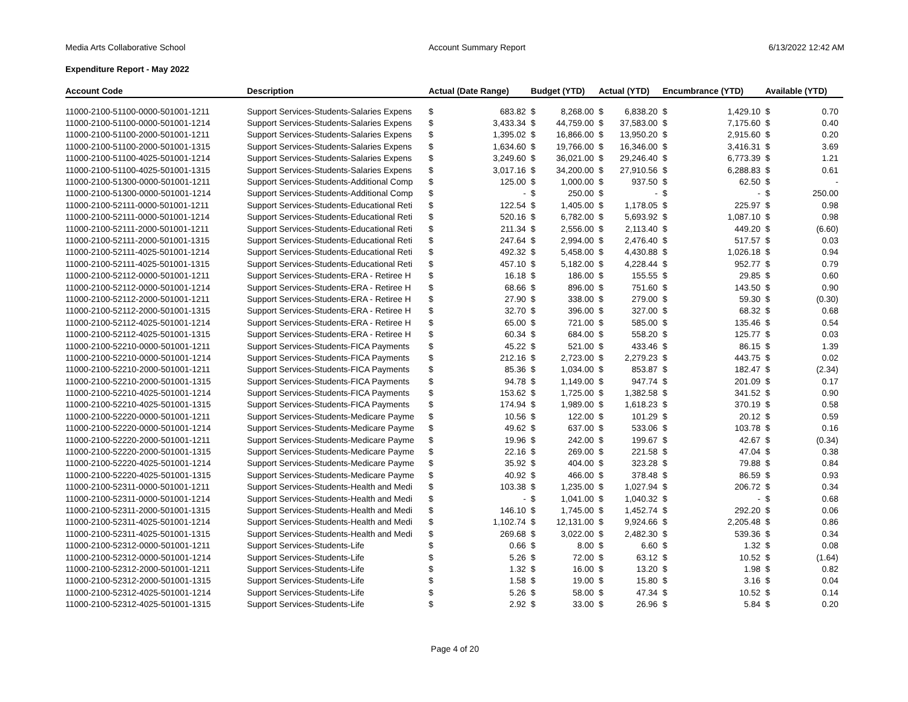Media Arts Collaborative School Account Summary Report 6/13/2022 12:42 AM
Expenditure Report - May 2022
| Account Code | Description | Actual (Date Range) | | Budget (YTD) | | Actual (YTD) | | Encumbrance (YTD) | | Available (YTD) | |
| --- | --- | --- | --- | --- | --- | --- | --- | --- | --- | --- | --- |
| 11000-2100-51100-0000-501001-1211 | Support Services-Students-Salaries Expens | $ | 683.82 | $ | 8,268.00 | $ | 6,838.20 | $ | 1,429.10 | $ | 0.70 |
| 11000-2100-51100-0000-501001-1214 | Support Services-Students-Salaries Expens | $ | 3,433.34 | $ | 44,759.00 | $ | 37,583.00 | $ | 7,175.60 | $ | 0.40 |
| 11000-2100-51100-2000-501001-1211 | Support Services-Students-Salaries Expens | $ | 1,395.02 | $ | 16,866.00 | $ | 13,950.20 | $ | 2,915.60 | $ | 0.20 |
| 11000-2100-51100-2000-501001-1315 | Support Services-Students-Salaries Expens | $ | 1,634.60 | $ | 19,766.00 | $ | 16,346.00 | $ | 3,416.31 | $ | 3.69 |
| 11000-2100-51100-4025-501001-1214 | Support Services-Students-Salaries Expens | $ | 3,249.60 | $ | 36,021.00 | $ | 29,246.40 | $ | 6,773.39 | $ | 1.21 |
| 11000-2100-51100-4025-501001-1315 | Support Services-Students-Salaries Expens | $ | 3,017.16 | $ | 34,200.00 | $ | 27,910.56 | $ | 6,288.83 | $ | 0.61 |
| 11000-2100-51300-0000-501001-1211 | Support Services-Students-Additional Comp | $ | 125.00 | $ | 1,000.00 | $ | 937.50 | $ | 62.50 | $ | - |
| 11000-2100-51300-0000-501001-1214 | Support Services-Students-Additional Comp | $ | - | $ | 250.00 | $ | - | $ | - | $ | 250.00 |
| 11000-2100-52111-0000-501001-1211 | Support Services-Students-Educational Reti | $ | 122.54 | $ | 1,405.00 | $ | 1,178.05 | $ | 225.97 | $ | 0.98 |
| 11000-2100-52111-0000-501001-1214 | Support Services-Students-Educational Reti | $ | 520.16 | $ | 6,782.00 | $ | 5,693.92 | $ | 1,087.10 | $ | 0.98 |
| 11000-2100-52111-2000-501001-1211 | Support Services-Students-Educational Reti | $ | 211.34 | $ | 2,556.00 | $ | 2,113.40 | $ | 449.20 | $ | (6.60) |
| 11000-2100-52111-2000-501001-1315 | Support Services-Students-Educational Reti | $ | 247.64 | $ | 2,994.00 | $ | 2,476.40 | $ | 517.57 | $ | 0.03 |
| 11000-2100-52111-4025-501001-1214 | Support Services-Students-Educational Reti | $ | 492.32 | $ | 5,458.00 | $ | 4,430.88 | $ | 1,026.18 | $ | 0.94 |
| 11000-2100-52111-4025-501001-1315 | Support Services-Students-Educational Reti | $ | 457.10 | $ | 5,182.00 | $ | 4,228.44 | $ | 952.77 | $ | 0.79 |
| 11000-2100-52112-0000-501001-1211 | Support Services-Students-ERA - Retiree H | $ | 16.18 | $ | 186.00 | $ | 155.55 | $ | 29.85 | $ | 0.60 |
| 11000-2100-52112-0000-501001-1214 | Support Services-Students-ERA - Retiree H | $ | 68.66 | $ | 896.00 | $ | 751.60 | $ | 143.50 | $ | 0.90 |
| 11000-2100-52112-2000-501001-1211 | Support Services-Students-ERA - Retiree H | $ | 27.90 | $ | 338.00 | $ | 279.00 | $ | 59.30 | $ | (0.30) |
| 11000-2100-52112-2000-501001-1315 | Support Services-Students-ERA - Retiree H | $ | 32.70 | $ | 396.00 | $ | 327.00 | $ | 68.32 | $ | 0.68 |
| 11000-2100-52112-4025-501001-1214 | Support Services-Students-ERA - Retiree H | $ | 65.00 | $ | 721.00 | $ | 585.00 | $ | 135.46 | $ | 0.54 |
| 11000-2100-52112-4025-501001-1315 | Support Services-Students-ERA - Retiree H | $ | 60.34 | $ | 684.00 | $ | 558.20 | $ | 125.77 | $ | 0.03 |
| 11000-2100-52210-0000-501001-1211 | Support Services-Students-FICA Payments | $ | 45.22 | $ | 521.00 | $ | 433.46 | $ | 86.15 | $ | 1.39 |
| 11000-2100-52210-0000-501001-1214 | Support Services-Students-FICA Payments | $ | 212.16 | $ | 2,723.00 | $ | 2,279.23 | $ | 443.75 | $ | 0.02 |
| 11000-2100-52210-2000-501001-1211 | Support Services-Students-FICA Payments | $ | 85.36 | $ | 1,034.00 | $ | 853.87 | $ | 182.47 | $ | (2.34) |
| 11000-2100-52210-2000-501001-1315 | Support Services-Students-FICA Payments | $ | 94.78 | $ | 1,149.00 | $ | 947.74 | $ | 201.09 | $ | 0.17 |
| 11000-2100-52210-4025-501001-1214 | Support Services-Students-FICA Payments | $ | 153.62 | $ | 1,725.00 | $ | 1,382.58 | $ | 341.52 | $ | 0.90 |
| 11000-2100-52210-4025-501001-1315 | Support Services-Students-FICA Payments | $ | 174.94 | $ | 1,989.00 | $ | 1,618.23 | $ | 370.19 | $ | 0.58 |
| 11000-2100-52220-0000-501001-1211 | Support Services-Students-Medicare Payme | $ | 10.56 | $ | 122.00 | $ | 101.29 | $ | 20.12 | $ | 0.59 |
| 11000-2100-52220-0000-501001-1214 | Support Services-Students-Medicare Payme | $ | 49.62 | $ | 637.00 | $ | 533.06 | $ | 103.78 | $ | 0.16 |
| 11000-2100-52220-2000-501001-1211 | Support Services-Students-Medicare Payme | $ | 19.96 | $ | 242.00 | $ | 199.67 | $ | 42.67 | $ | (0.34) |
| 11000-2100-52220-2000-501001-1315 | Support Services-Students-Medicare Payme | $ | 22.16 | $ | 269.00 | $ | 221.58 | $ | 47.04 | $ | 0.38 |
| 11000-2100-52220-4025-501001-1214 | Support Services-Students-Medicare Payme | $ | 35.92 | $ | 404.00 | $ | 323.28 | $ | 79.88 | $ | 0.84 |
| 11000-2100-52220-4025-501001-1315 | Support Services-Students-Medicare Payme | $ | 40.92 | $ | 466.00 | $ | 378.48 | $ | 86.59 | $ | 0.93 |
| 11000-2100-52311-0000-501001-1211 | Support Services-Students-Health and Medi | $ | 103.38 | $ | 1,235.00 | $ | 1,027.94 | $ | 206.72 | $ | 0.34 |
| 11000-2100-52311-0000-501001-1214 | Support Services-Students-Health and Medi | $ | - | $ | 1,041.00 | $ | 1,040.32 | $ | - | $ | 0.68 |
| 11000-2100-52311-2000-501001-1315 | Support Services-Students-Health and Medi | $ | 146.10 | $ | 1,745.00 | $ | 1,452.74 | $ | 292.20 | $ | 0.06 |
| 11000-2100-52311-4025-501001-1214 | Support Services-Students-Health and Medi | $ | 1,102.74 | $ | 12,131.00 | $ | 9,924.66 | $ | 2,205.48 | $ | 0.86 |
| 11000-2100-52311-4025-501001-1315 | Support Services-Students-Health and Medi | $ | 269.68 | $ | 3,022.00 | $ | 2,482.30 | $ | 539.36 | $ | 0.34 |
| 11000-2100-52312-0000-501001-1211 | Support Services-Students-Life | $ | 0.66 | $ | 8.00 | $ | 6.60 | $ | 1.32 | $ | 0.08 |
| 11000-2100-52312-0000-501001-1214 | Support Services-Students-Life | $ | 5.26 | $ | 72.00 | $ | 63.12 | $ | 10.52 | $ | (1.64) |
| 11000-2100-52312-2000-501001-1211 | Support Services-Students-Life | $ | 1.32 | $ | 16.00 | $ | 13.20 | $ | 1.98 | $ | 0.82 |
| 11000-2100-52312-2000-501001-1315 | Support Services-Students-Life | $ | 1.58 | $ | 19.00 | $ | 15.80 | $ | 3.16 | $ | 0.04 |
| 11000-2100-52312-4025-501001-1214 | Support Services-Students-Life | $ | 5.26 | $ | 58.00 | $ | 47.34 | $ | 10.52 | $ | 0.14 |
| 11000-2100-52312-4025-501001-1315 | Support Services-Students-Life | $ | 2.92 | $ | 33.00 | $ | 26.96 | $ | 5.84 | $ | 0.20 |
Page 4 of 20